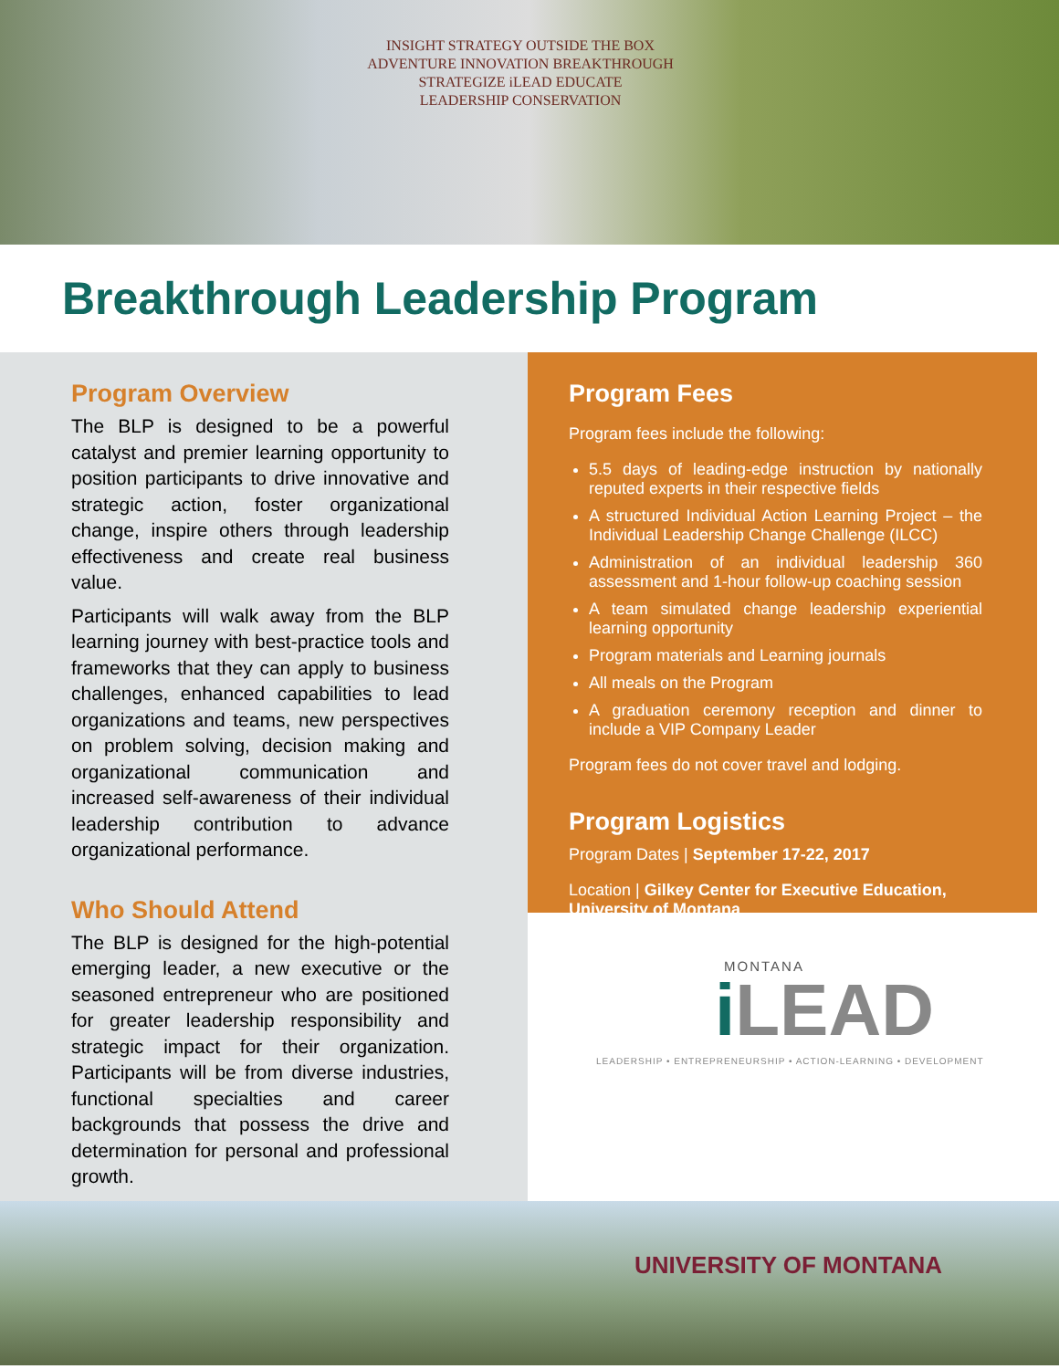INSIGHT STRATEGY OUTSIDE THE BOX
ADVENTURE INNOVATION BREAKTHROUGH
STRATEGIZE iLEAD EDUCATE
LEADERSHIP CONSERVATION
Breakthrough Leadership Program
Program Overview
The BLP is designed to be a powerful catalyst and premier learning opportunity to position participants to drive innovative and strategic action, foster organizational change, inspire others through leadership effectiveness and create real business value.
Participants will walk away from the BLP learning journey with best-practice tools and frameworks that they can apply to business challenges, enhanced capabilities to lead organizations and teams, new perspectives on problem solving, decision making and organizational communication and increased self-awareness of their individual leadership contribution to advance organizational performance.
Who Should Attend
The BLP is designed for the high-potential emerging leader, a new executive or the seasoned entrepreneur who are positioned for greater leadership responsibility and strategic impact for their organization. Participants will be from diverse industries, functional specialties and career backgrounds that possess the drive and determination for personal and professional growth.
Program Fees
Program fees include the following:
5.5 days of leading-edge instruction by nationally reputed experts in their respective fields
A structured Individual Action Learning Project – the Individual Leadership Change Challenge (ILCC)
Administration of an individual leadership 360 assessment and 1-hour follow-up coaching session
A team simulated change leadership experiential learning opportunity
Program materials and Learning journals
All meals on the Program
A graduation ceremony reception and dinner to include a VIP Company Leader
Program fees do not cover travel and lodging.
Program Logistics
Program Dates | September 17-22, 2017
Location | Gilkey Center for Executive Education, University of Montana
MONTANA
i LEAD
LEADERSHIP • ENTREPRENEURSHIP • ACTION-LEARNING • DEVELOPMENT
UNIVERSITY OF MONTANA